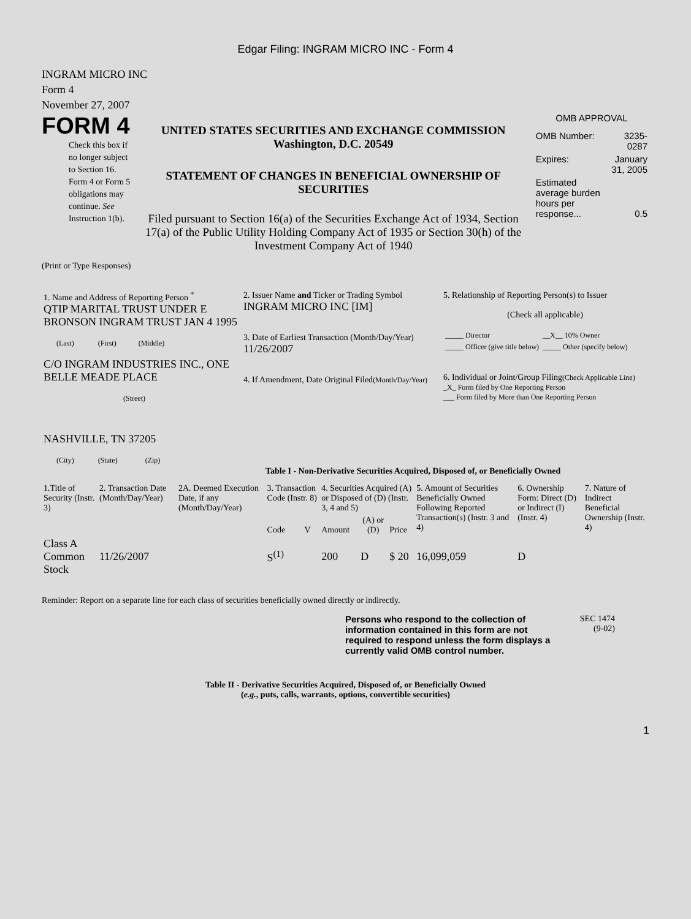Edgar Filing: INGRAM MICRO INC - Form 4
INGRAM MICRO INC
Form 4
November 27, 2007
FORM 4
Check this box if no longer subject to Section 16. Form 4 or Form 5 obligations may continue. See Instruction 1(b).
UNITED STATES SECURITIES AND EXCHANGE COMMISSION
Washington, D.C. 20549
STATEMENT OF CHANGES IN BENEFICIAL OWNERSHIP OF SECURITIES
Filed pursuant to Section 16(a) of the Securities Exchange Act of 1934, Section 17(a) of the Public Utility Holding Company Act of 1935 or Section 30(h) of the Investment Company Act of 1940
OMB APPROVAL
| OMB Number: | 3235-0287 |
| Expires: | January 31, 2005 |
| Estimated average burden hours per response... | 0.5 |
(Print or Type Responses)
| 1. Name and Address of Reporting Person <sup>*</sup> QTIP MARITAL TRUST UNDER E BRONSON INGRAM TRUST JAN 4 1995 (Last) (First) (Middle) C/O INGRAM INDUSTRIES INC., ONE BELLE MEADE PLACE (Street) NASHVILLE, TN 37205 (City) (State) (Zip) | 2. Issuer Name and Ticker or Trading Symbol INGRAM MICRO INC [IM] 3. Date of Earliest Transaction (Month/Day/Year) 11/26/2007 4. If Amendment, Date Original Filed (Month/Day/Year) | 5. Relationship of Reporting Person(s) to Issuer (Check all applicable) / _____ Director / __X__ 10% Owner / / _____ Officer (give title below) / _____ Other (specify below) / 6. Individual or Joint/Group Filing (Check Applicable Line) _X_ Form filed by One Reporting Person ___ Form filed by More than One Reporting Person |
Table I - Non-Derivative Securities Acquired, Disposed of, or Beneficially Owned
| 1.Title of Security (Instr. 3) | 2. Transaction Date (Month/Day/Year) | 2A. Deemed Execution Date, if any (Month/Day/Year) | 3. Transaction Code (Instr. 8) | | 4. Securities Acquired (A) or Disposed of (D) (Instr. 3, 4 and 5) | | | 5. Amount of Securities Beneficially Owned Following Reported Transaction(s) (Instr. 3 and 4) | 6. Ownership Form: Direct (D) or Indirect (I) (Instr. 4) | 7. Nature of Indirect Beneficial Ownership (Instr. 4) |
| | | | Code | V | Amount | (A) or (D) | Price | | | |
| Class A Common Stock | 11/26/2007 | | S<sup>(1)</sup> | | 200 | D | $ 20 | 16,099,059 | D | |
Reminder: Report on a separate line for each class of securities beneficially owned directly or indirectly.
Persons who respond to the collection of information contained in this form are not required to respond unless the form displays a currently valid OMB control number.
SEC 1474
(9-02)
Table II - Derivative Securities Acquired, Disposed of, or Beneficially Owned
(e.g., puts, calls, warrants, options, convertible securities)
1